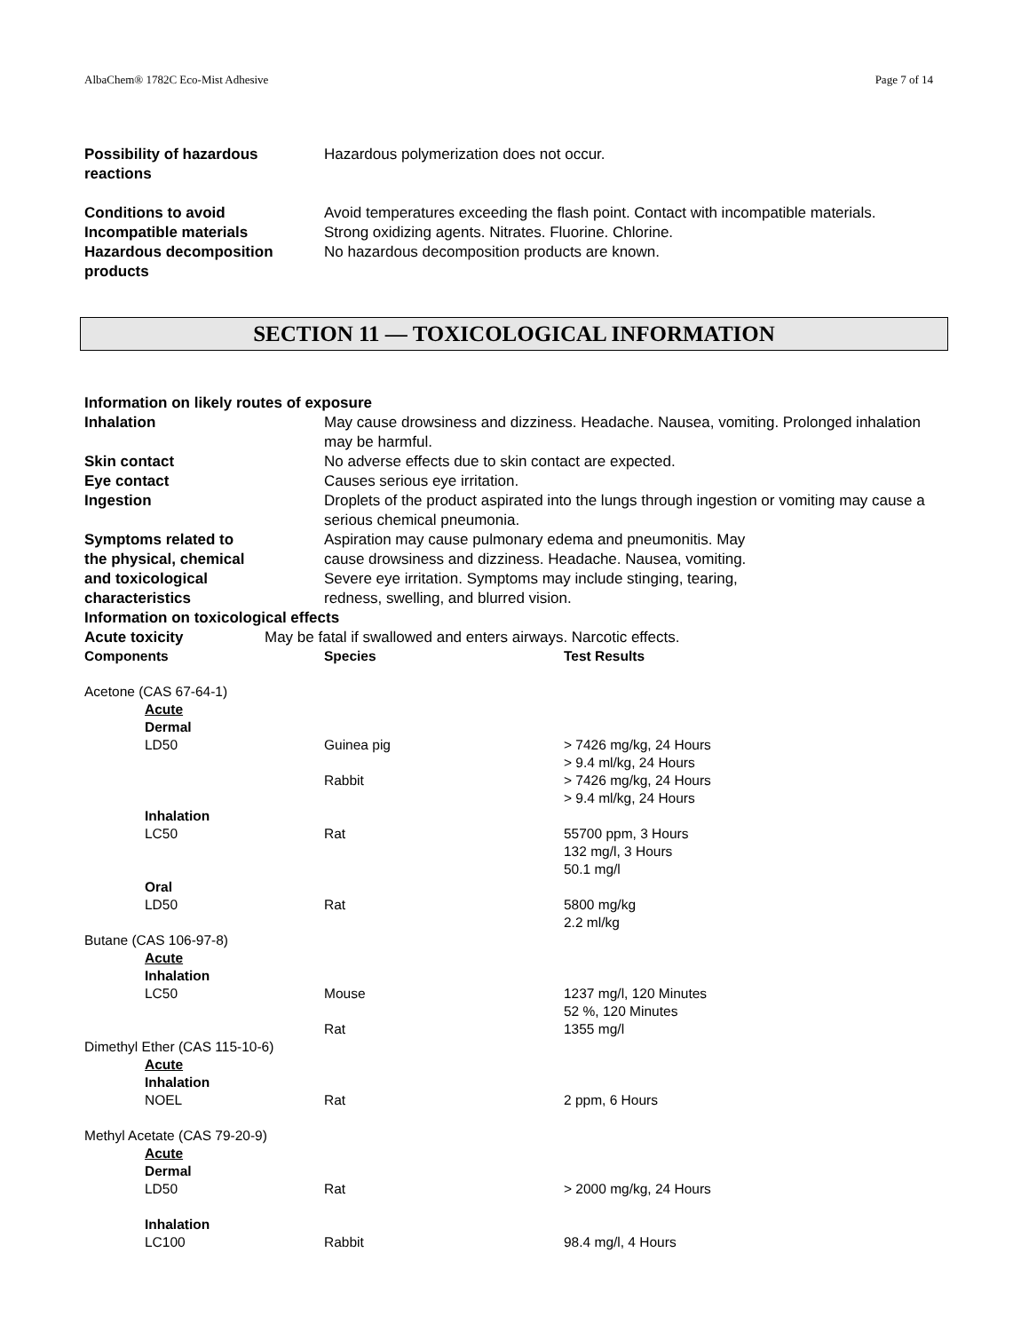AlbaChem® 1782C Eco-Mist Adhesive Page 7 of 14
Possibility of hazardous reactions
Hazardous polymerization does not occur.
Conditions to avoid Avoid temperatures exceeding the flash point. Contact with incompatible materials.
Incompatible materials Strong oxidizing agents. Nitrates. Fluorine. Chlorine.
Hazardous decomposition products
No hazardous decomposition products are known.
SECTION 11 — TOXICOLOGICAL INFORMATION
Information on likely routes of exposure
Inhalation May cause drowsiness and dizziness. Headache. Nausea, vomiting. Prolonged inhalation may be harmful.
Skin contact No adverse effects due to skin contact are expected.
Eye contact Causes serious eye irritation.
Ingestion Droplets of the product aspirated into the lungs through ingestion or vomiting may cause a serious chemical pneumonia.
Symptoms related to
the physical, chemical
and toxicological
characteristics
Aspiration may cause pulmonary edema and pneumonitis. May
cause drowsiness and dizziness. Headache. Nausea, vomiting.
Severe eye irritation. Symptoms may include stinging, tearing,
redness, swelling, and blurred vision.
Information on toxicological effects
Acute toxicity May be fatal if swallowed and enters airways. Narcotic effects.
| Components | Species | Test Results |
| --- | --- | --- |
| Acetone (CAS 67-64-1) | | |
| Acute | | |
| Dermal | | |
| LD50 | Guinea pig | > 7426 mg/kg, 24 Hours > 9.4 ml/kg, 24 Hours |
| | Rabbit | > 7426 mg/kg, 24 Hours > 9.4 ml/kg, 24 Hours |
| Inhalation | | |
| LC50 | Rat | 55700 ppm, 3 Hours 132 mg/l, 3 Hours 50.1 mg/l |
| Oral | | |
| LD50 | Rat | 5800 mg/kg 2.2 ml/kg |
| Butane (CAS 106-97-8) | | |
| Acute | | |
| Inhalation | | |
| LC50 | Mouse | 1237 mg/l, 120 Minutes 52 %, 120 Minutes |
| | Rat | 1355 mg/l |
| Dimethyl Ether (CAS 115-10-6) | | |
| Acute | | |
| Inhalation | | |
| NOEL | Rat | 2 ppm, 6 Hours |
| Methyl Acetate (CAS 79-20-9) | | |
| Acute | | |
| Dermal | | |
| LD50 | Rat | > 2000 mg/kg, 24 Hours |
| Inhalation | | |
| LC100 | Rabbit | 98.4 mg/l, 4 Hours |